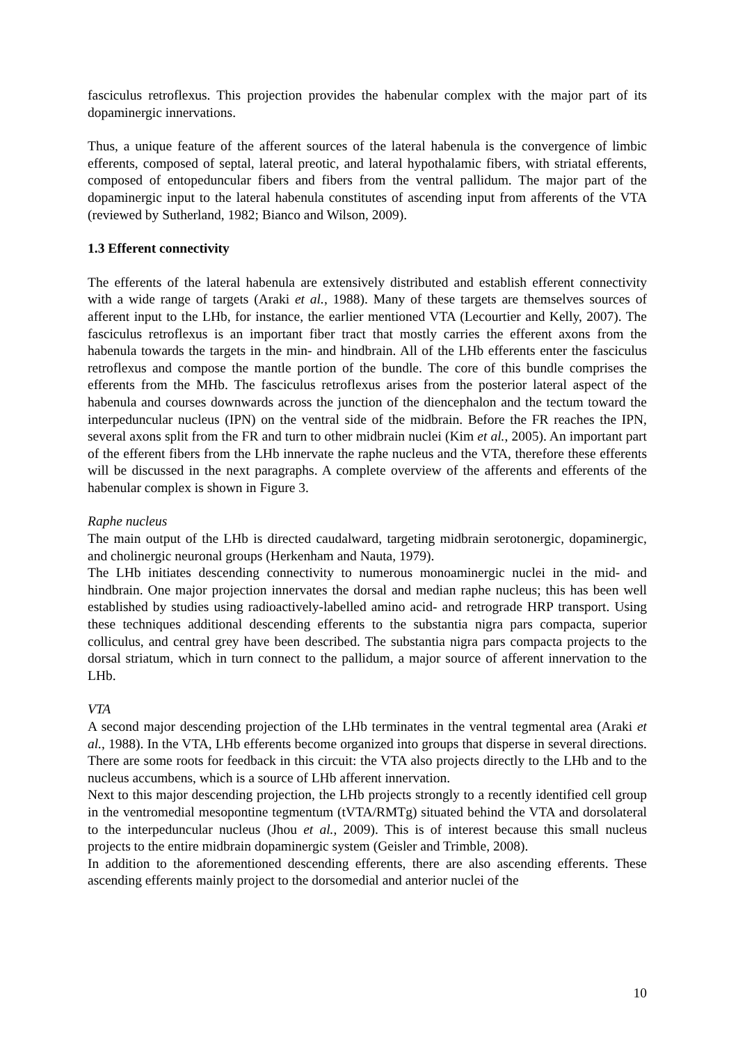fasciculus retroflexus. This projection provides the habenular complex with the major part of its dopaminergic innervations.
Thus, a unique feature of the afferent sources of the lateral habenula is the convergence of limbic efferents, composed of septal, lateral preotic, and lateral hypothalamic fibers, with striatal efferents, composed of entopeduncular fibers and fibers from the ventral pallidum. The major part of the dopaminergic input to the lateral habenula constitutes of ascending input from afferents of the VTA (reviewed by Sutherland, 1982; Bianco and Wilson, 2009).
1.3 Efferent connectivity
The efferents of the lateral habenula are extensively distributed and establish efferent connectivity with a wide range of targets (Araki et al., 1988). Many of these targets are themselves sources of afferent input to the LHb, for instance, the earlier mentioned VTA (Lecourtier and Kelly, 2007). The fasciculus retroflexus is an important fiber tract that mostly carries the efferent axons from the habenula towards the targets in the min- and hindbrain. All of the LHb efferents enter the fasciculus retroflexus and compose the mantle portion of the bundle. The core of this bundle comprises the efferents from the MHb. The fasciculus retroflexus arises from the posterior lateral aspect of the habenula and courses downwards across the junction of the diencephalon and the tectum toward the interpeduncular nucleus (IPN) on the ventral side of the midbrain. Before the FR reaches the IPN, several axons split from the FR and turn to other midbrain nuclei (Kim et al., 2005). An important part of the efferent fibers from the LHb innervate the raphe nucleus and the VTA, therefore these efferents will be discussed in the next paragraphs. A complete overview of the afferents and efferents of the habenular complex is shown in Figure 3.
Raphe nucleus
The main output of the LHb is directed caudalward, targeting midbrain serotonergic, dopaminergic, and cholinergic neuronal groups (Herkenham and Nauta, 1979).
The LHb initiates descending connectivity to numerous monoaminergic nuclei in the mid- and hindbrain. One major projection innervates the dorsal and median raphe nucleus; this has been well established by studies using radioactively-labelled amino acid- and retrograde HRP transport. Using these techniques additional descending efferents to the substantia nigra pars compacta, superior colliculus, and central grey have been described. The substantia nigra pars compacta projects to the dorsal striatum, which in turn connect to the pallidum, a major source of afferent innervation to the LHb.
VTA
A second major descending projection of the LHb terminates in the ventral tegmental area (Araki et al., 1988). In the VTA, LHb efferents become organized into groups that disperse in several directions. There are some roots for feedback in this circuit: the VTA also projects directly to the LHb and to the nucleus accumbens, which is a source of LHb afferent innervation.
Next to this major descending projection, the LHb projects strongly to a recently identified cell group in the ventromedial mesopontine tegmentum (tVTA/RMTg) situated behind the VTA and dorsolateral to the interpeduncular nucleus (Jhou et al., 2009). This is of interest because this small nucleus projects to the entire midbrain dopaminergic system (Geisler and Trimble, 2008).
In addition to the aforementioned descending efferents, there are also ascending efferents. These ascending efferents mainly project to the dorsomedial and anterior nuclei of the
10